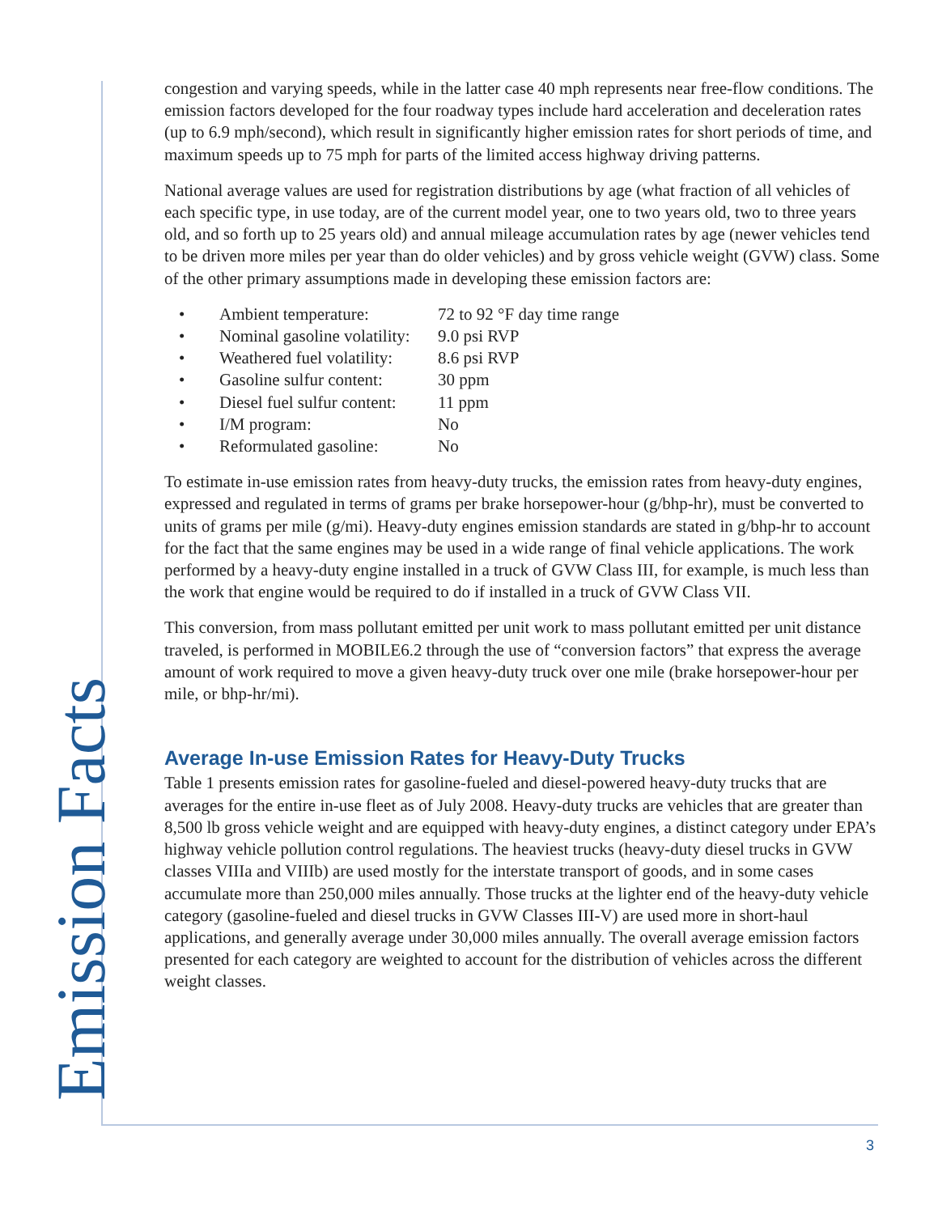Emission Facts
congestion and varying speeds, while in the latter case 40 mph represents near free-flow conditions. The emission factors developed for the four roadway types include hard acceleration and deceleration rates (up to 6.9 mph/second), which result in significantly higher emission rates for short periods of time, and maximum speeds up to 75 mph for parts of the limited access highway driving patterns.
National average values are used for registration distributions by age (what fraction of all vehicles of each specific type, in use today, are of the current model year, one to two years old, two to three years old, and so forth up to 25 years old) and annual mileage accumulation rates by age (newer vehicles tend to be driven more miles per year than do older vehicles) and by gross vehicle weight (GVW) class. Some of the other primary assumptions made in developing these emission factors are:
• Ambient temperature: 72 to 92 °F day time range
• Nominal gasoline volatility: 9.0 psi RVP
• Weathered fuel volatility: 8.6 psi RVP
• Gasoline sulfur content: 30 ppm
• Diesel fuel sulfur content: 11 ppm
• I/M program: No
• Reformulated gasoline: No
To estimate in-use emission rates from heavy-duty trucks, the emission rates from heavy-duty engines, expressed and regulated in terms of grams per brake horsepower-hour (g/bhp-hr), must be converted to units of grams per mile (g/mi). Heavy-duty engines emission standards are stated in g/bhp-hr to account for the fact that the same engines may be used in a wide range of final vehicle applications. The work performed by a heavy-duty engine installed in a truck of GVW Class III, for example, is much less than the work that engine would be required to do if installed in a truck of GVW Class VII.
This conversion, from mass pollutant emitted per unit work to mass pollutant emitted per unit distance traveled, is performed in MOBILE6.2 through the use of “conversion factors” that express the average amount of work required to move a given heavy-duty truck over one mile (brake horsepower-hour per mile, or bhp-hr/mi).
Average In-use Emission Rates for Heavy-Duty Trucks
Table 1 presents emission rates for gasoline-fueled and diesel-powered heavy-duty trucks that are averages for the entire in-use fleet as of July 2008. Heavy-duty trucks are vehicles that are greater than 8,500 lb gross vehicle weight and are equipped with heavy-duty engines, a distinct category under EPA’s highway vehicle pollution control regulations. The heaviest trucks (heavy-duty diesel trucks in GVW classes VIIIa and VIIIb) are used mostly for the interstate transport of goods, and in some cases accumulate more than 250,000 miles annually. Those trucks at the lighter end of the heavy-duty vehicle category (gasoline-fueled and diesel trucks in GVW Classes III-V) are used more in short-haul applications, and generally average under 30,000 miles annually. The overall average emission factors presented for each category are weighted to account for the distribution of vehicles across the different weight classes.
3